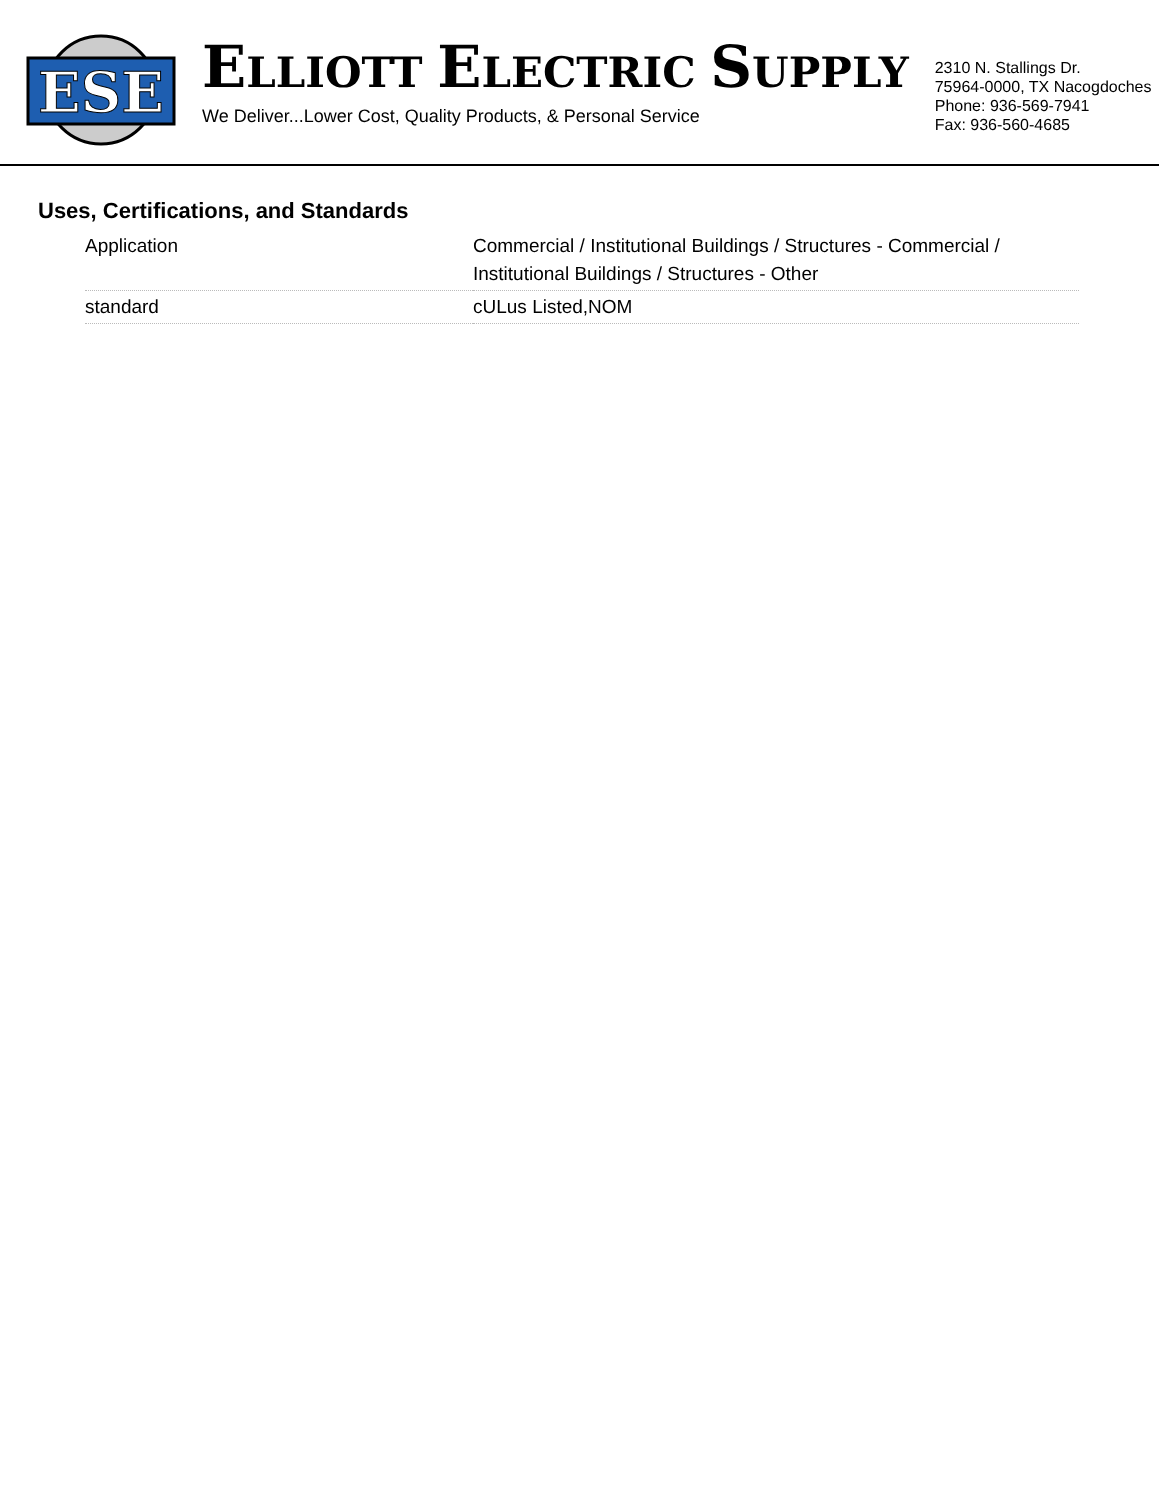ESE
ELLIOTT ELECTRIC SUPPLY
We Deliver...Lower Cost, Quality Products, & Personal Service
2310 N. Stallings Dr.
75964-0000, TX Nacogdoches
Phone: 936-569-7941
Fax: 936-560-4685
Uses, Certifications, and Standards
| Application | Commercial / Institutional Buildings / Structures - Commercial / Institutional Buildings / Structures - Other |
| standard | cULus Listed,NOM |